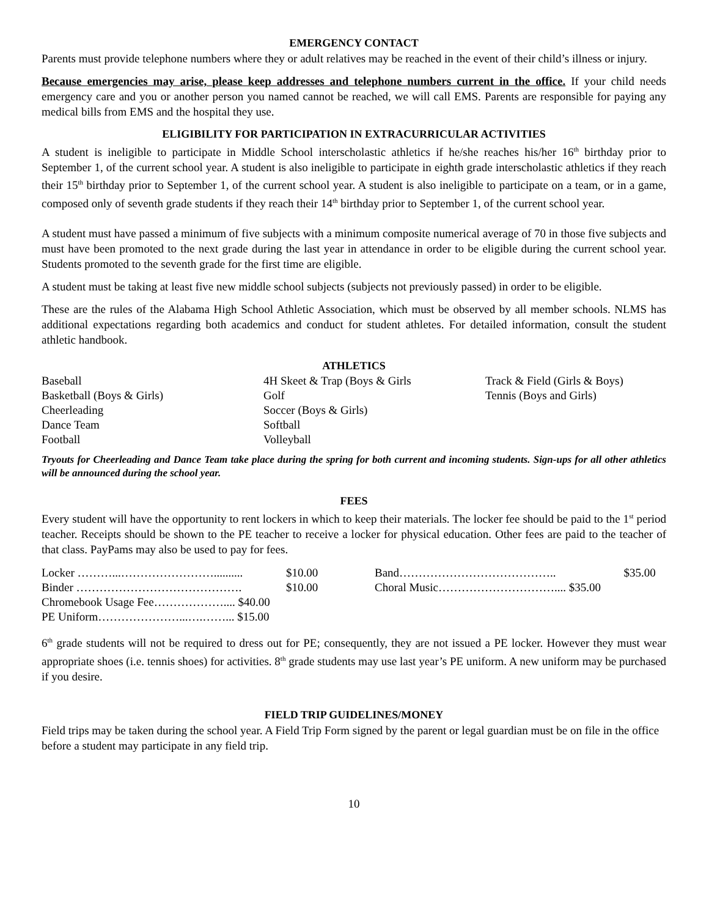EMERGENCY CONTACT
Parents must provide telephone numbers where they or adult relatives may be reached in the event of their child’s illness or injury.
Because emergencies may arise, please keep addresses and telephone numbers current in the office. If your child needs emergency care and you or another person you named cannot be reached, we will call EMS. Parents are responsible for paying any medical bills from EMS and the hospital they use.
ELIGIBILITY FOR PARTICIPATION IN EXTRACURRICULAR ACTIVITIES
A student is ineligible to participate in Middle School interscholastic athletics if he/she reaches his/her 16<sup>th</sup> birthday prior to September 1, of the current school year. A student is also ineligible to participate in eighth grade interscholastic athletics if they reach their 15<sup>th</sup> birthday prior to September 1, of the current school year. A student is also ineligible to participate on a team, or in a game, composed only of seventh grade students if they reach their 14<sup>th</sup> birthday prior to September 1, of the current school year.
A student must have passed a minimum of five subjects with a minimum composite numerical average of 70 in those five subjects and must have been promoted to the next grade during the last year in attendance in order to be eligible during the current school year. Students promoted to the seventh grade for the first time are eligible.
A student must be taking at least five new middle school subjects (subjects not previously passed) in order to be eligible.
These are the rules of the Alabama High School Athletic Association, which must be observed by all member schools. NLMS has additional expectations regarding both academics and conduct for student athletes. For detailed information, consult the student athletic handbook.
ATHLETICS
| Baseball | 4H Skeet & Trap (Boys & Girls | Track & Field (Girls & Boys) |
| Basketball (Boys & Girls) | Golf | Tennis (Boys and Girls) |
| Cheerleading | Soccer (Boys & Girls) | |
| Dance Team | Softball | |
| Football | Volleyball | |
Tryouts for Cheerleading and Dance Team take place during the spring for both current and incoming students. Sign-ups for all other athletics will be announced during the school year.
FEES
Every student will have the opportunity to rent lockers in which to keep their materials. The locker fee should be paid to the 1<sup>st</sup> period teacher. Receipts should be shown to the PE teacher to receive a locker for physical education. Other fees are paid to the teacher of that class. PayPams may also be used to pay for fees.
| Locker ………...…………………….......... | $10.00 | Band………………………………….. | $35.00 |
| Binder ……………………………………. | $10.00 | Choral Music………………………….... $35.00 | |
| Chromebook Usage Fee……………….... $40.00 | | | |
| PE Uniform…………………...….……... $15.00 | | | |
6<sup>th</sup> grade students will not be required to dress out for PE; consequently, they are not issued a PE locker. However they must wear appropriate shoes (i.e. tennis shoes) for activities. 8<sup>th</sup> grade students may use last year’s PE uniform. A new uniform may be purchased if you desire.
FIELD TRIP GUIDELINES/MONEY
Field trips may be taken during the school year. A Field Trip Form signed by the parent or legal guardian must be on file in the office before a student may participate in any field trip.
10